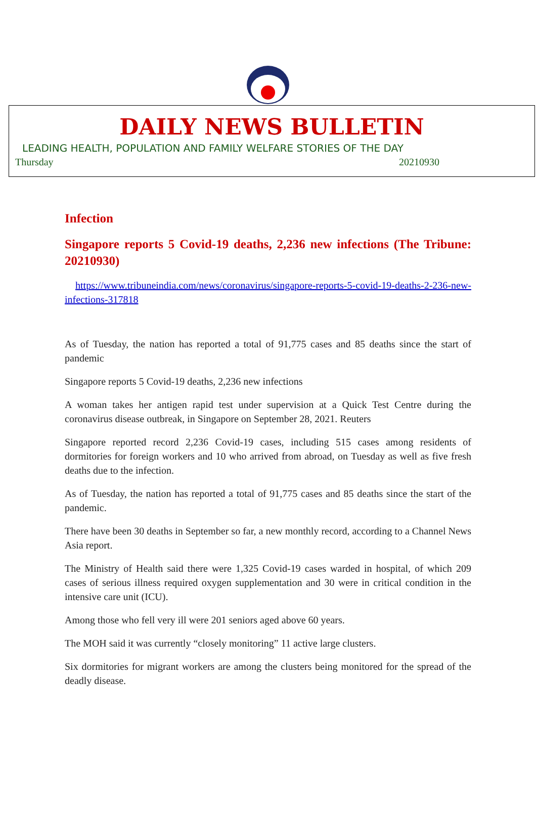DAILY NEWS BULLETIN
LEADING HEALTH, POPULATION AND FAMILY WELFARE STORIES OF THE DAY
Thursday 20210930
Infection
Singapore reports 5 Covid-19 deaths, 2,236 new infections (The Tribune: 20210930)
https://www.tribuneindia.com/news/coronavirus/singapore-reports-5-covid-19-deaths-2-236-new-infections-317818
As of Tuesday, the nation has reported a total of 91,775 cases and 85 deaths since the start of pandemic
Singapore reports 5 Covid-19 deaths, 2,236 new infections
A woman takes her antigen rapid test under supervision at a Quick Test Centre during the coronavirus disease outbreak, in Singapore on September 28, 2021. Reuters
Singapore reported record 2,236 Covid-19 cases, including 515 cases among residents of dormitories for foreign workers and 10 who arrived from abroad, on Tuesday as well as five fresh deaths due to the infection.
As of Tuesday, the nation has reported a total of 91,775 cases and 85 deaths since the start of the pandemic.
There have been 30 deaths in September so far, a new monthly record, according to a Channel News Asia report.
The Ministry of Health said there were 1,325 Covid-19 cases warded in hospital, of which 209 cases of serious illness required oxygen supplementation and 30 were in critical condition in the intensive care unit (ICU).
Among those who fell very ill were 201 seniors aged above 60 years.
The MOH said it was currently “closely monitoring” 11 active large clusters.
Six dormitories for migrant workers are among the clusters being monitored for the spread of the deadly disease.